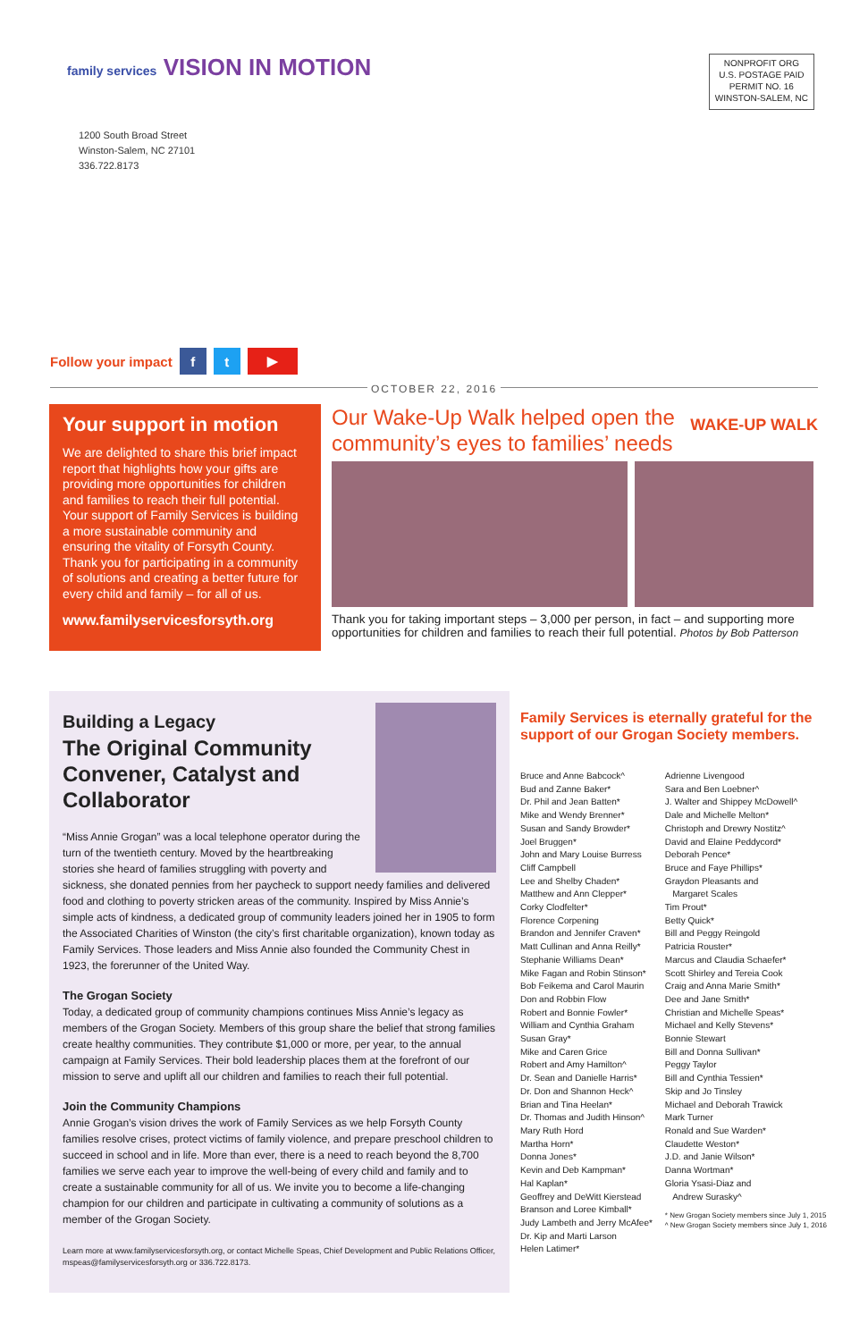family services VISION IN MOTION
NONPROFIT ORG
U.S. POSTAGE PAID
PERMIT NO. 16
WINSTON-SALEM, NC
1200 South Broad Street
Winston-Salem, NC 27101
336.722.8173
Follow your impact f t ▶
OCTOBER 22, 2016
Your support in motion
We are delighted to share this brief impact report that highlights how your gifts are providing more opportunities for children and families to reach their full potential. Your support of Family Services is building a more sustainable community and ensuring the vitality of Forsyth County. Thank you for participating in a community of solutions and creating a better future for every child and family – for all of us.
www.familyservicesforsyth.org
Our Wake-Up Walk helped open the
community’s eyes to families’ needs WAKE-UP WALK
Thank you for taking important steps – 3,000 per person, in fact – and supporting more opportunities for children and families to reach their full potential. Photos by Bob Patterson
Building a Legacy
The Original Community Convener, Catalyst and Collaborator
“Miss Annie Grogan” was a local telephone operator during the turn of the twentieth century. Moved by the heartbreaking stories she heard of families struggling with poverty and sickness, she donated pennies from her paycheck to support needy families and delivered food and clothing to poverty stricken areas of the community. Inspired by Miss Annie’s simple acts of kindness, a dedicated group of community leaders joined her in 1905 to form the Associated Charities of Winston (the city’s first charitable organization), known today as Family Services. Those leaders and Miss Annie also founded the Community Chest in 1923, the forerunner of the United Way.
The Grogan Society
Today, a dedicated group of community champions continues Miss Annie’s legacy as members of the Grogan Society. Members of this group share the belief that strong families create healthy communities. They contribute $1,000 or more, per year, to the annual campaign at Family Services. Their bold leadership places them at the forefront of our mission to serve and uplift all our children and families to reach their full potential.
Join the Community Champions
Annie Grogan’s vision drives the work of Family Services as we help Forsyth County families resolve crises, protect victims of family violence, and prepare preschool children to succeed in school and in life. More than ever, there is a need to reach beyond the 8,700 families we serve each year to improve the well-being of every child and family and to create a sustainable community for all of us. We invite you to become a life-changing champion for our children and participate in cultivating a community of solutions as a member of the Grogan Society.
Learn more at www.familyservicesforsyth.org, or contact Michelle Speas, Chief Development and Public Relations Officer, mspeas@familyservicesforsyth.org or 336.722.8173.
Family Services is eternally grateful for the support of our Grogan Society members.
Bruce and Anne Babcock^
Bud and Zanne Baker*
Dr. Phil and Jean Batten*
Mike and Wendy Brenner*
Susan and Sandy Browder*
Joel Bruggen*
John and Mary Louise Burress
Cliff Campbell
Lee and Shelby Chaden*
Matthew and Ann Clepper*
Corky Clodfelter*
Florence Corpening
Brandon and Jennifer Craven*
Matt Cullinan and Anna Reilly*
Stephanie Williams Dean*
Mike Fagan and Robin Stinson*
Bob Feikema and Carol Maurin
Don and Robbin Flow
Robert and Bonnie Fowler*
William and Cynthia Graham
Susan Gray*
Mike and Caren Grice
Robert and Amy Hamilton^
Dr. Sean and Danielle Harris*
Dr. Don and Shannon Heck^
Brian and Tina Heelan*
Dr. Thomas and Judith Hinson^
Mary Ruth Hord
Martha Horn*
Donna Jones*
Kevin and Deb Kampman*
Hal Kaplan*
Geoffrey and DeWitt Kierstead
Branson and Loree Kimball*
Judy Lambeth and Jerry McAfee*
Dr. Kip and Marti Larson
Helen Latimer*
Adrienne Livengood
Sara and Ben Loebner^
J. Walter and Shippey McDowell^
Dale and Michelle Melton*
Christoph and Drewry Nostitz^
David and Elaine Peddycord*
Deborah Pence*
Bruce and Faye Phillips*
Graydon Pleasants and
Margaret Scales
Tim Prout*
Betty Quick*
Bill and Peggy Reingold
Patricia Rouster*
Marcus and Claudia Schaefer*
Scott Shirley and Tereia Cook
Craig and Anna Marie Smith*
Dee and Jane Smith*
Christian and Michelle Speas*
Michael and Kelly Stevens*
Bonnie Stewart
Bill and Donna Sullivan*
Peggy Taylor
Bill and Cynthia Tessien*
Skip and Jo Tinsley
Michael and Deborah Trawick
Mark Turner
Ronald and Sue Warden*
Claudette Weston*
J.D. and Janie Wilson*
Danna Wortman*
Gloria Ysasi-Diaz and
Andrew Surasky^
* New Grogan Society members since July 1, 2015
^ New Grogan Society members since July 1, 2016